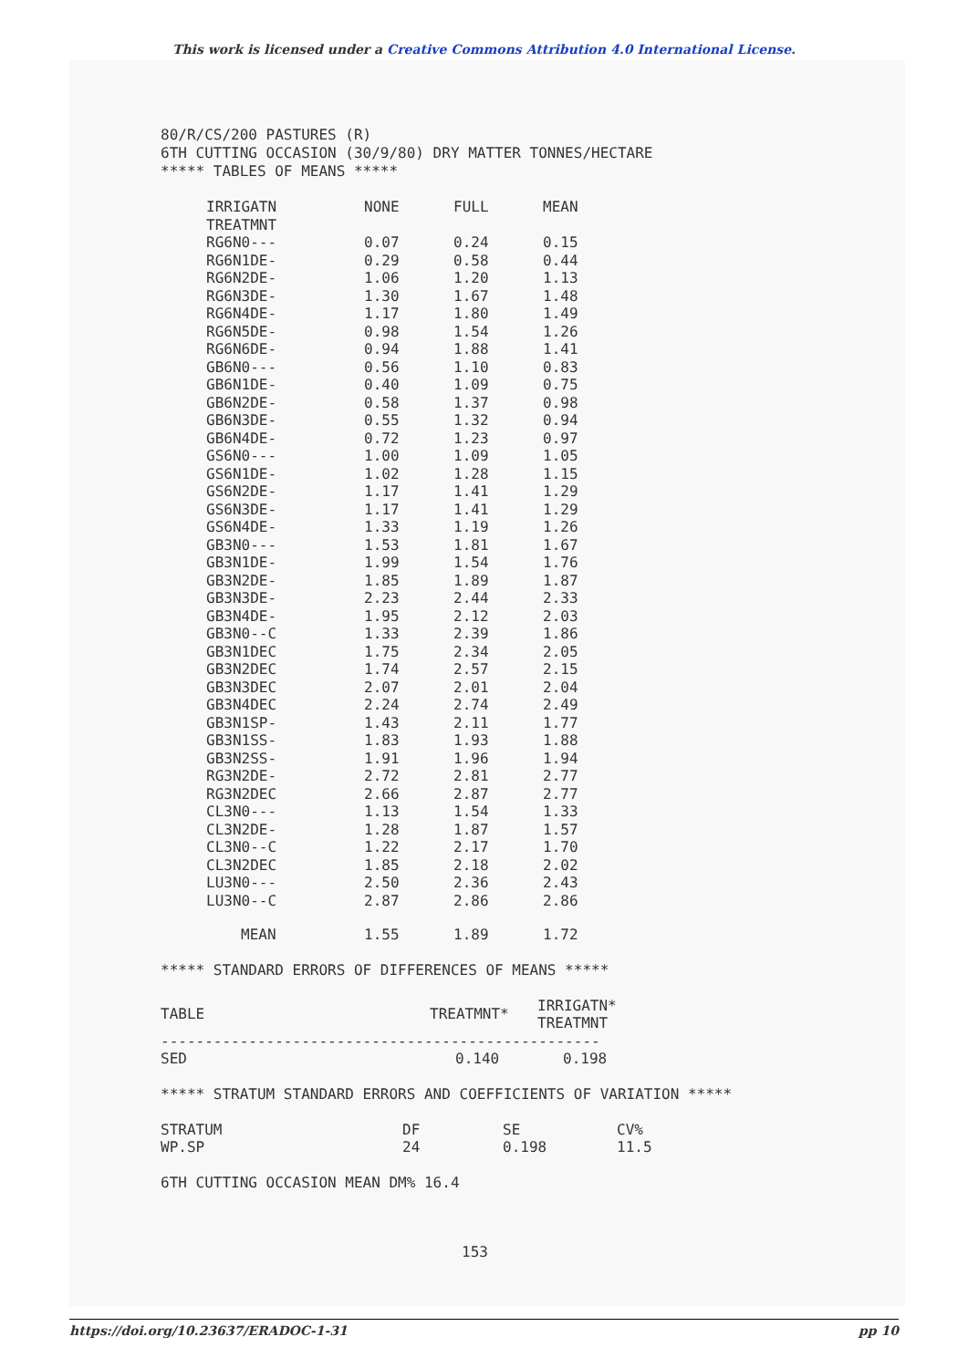This work is licensed under a Creative Commons Attribution 4.0 International License.
80/R/CS/200 PASTURES (R)
6TH CUTTING OCCASION (30/9/80) DRY MATTER TONNES/HECTARE
***** TABLES OF MEANS *****
| IRRIGATN | NONE | FULL | MEAN |
| --- | --- | --- | --- |
| TREATMNT | | | |
| RG6N0--- | 0.07 | 0.24 | 0.15 |
| RG6N1DE- | 0.29 | 0.58 | 0.44 |
| RG6N2DE- | 1.06 | 1.20 | 1.13 |
| RG6N3DE- | 1.30 | 1.67 | 1.48 |
| RG6N4DE- | 1.17 | 1.80 | 1.49 |
| RG6N5DE- | 0.98 | 1.54 | 1.26 |
| RG6N6DE- | 0.94 | 1.88 | 1.41 |
| GB6N0--- | 0.56 | 1.10 | 0.83 |
| GB6N1DE- | 0.40 | 1.09 | 0.75 |
| GB6N2DE- | 0.58 | 1.37 | 0.98 |
| GB6N3DE- | 0.55 | 1.32 | 0.94 |
| GB6N4DE- | 0.72 | 1.23 | 0.97 |
| GS6N0--- | 1.00 | 1.09 | 1.05 |
| GS6N1DE- | 1.02 | 1.28 | 1.15 |
| GS6N2DE- | 1.17 | 1.41 | 1.29 |
| GS6N3DE- | 1.17 | 1.41 | 1.29 |
| GS6N4DE- | 1.33 | 1.19 | 1.26 |
| GB3N0--- | 1.53 | 1.81 | 1.67 |
| GB3N1DE- | 1.99 | 1.54 | 1.76 |
| GB3N2DE- | 1.85 | 1.89 | 1.87 |
| GB3N3DE- | 2.23 | 2.44 | 2.33 |
| GB3N4DE- | 1.95 | 2.12 | 2.03 |
| GB3N0--C | 1.33 | 2.39 | 1.86 |
| GB3N1DEC | 1.75 | 2.34 | 2.05 |
| GB3N2DEC | 1.74 | 2.57 | 2.15 |
| GB3N3DEC | 2.07 | 2.01 | 2.04 |
| GB3N4DEC | 2.24 | 2.74 | 2.49 |
| GB3N1SP- | 1.43 | 2.11 | 1.77 |
| GB3N1SS- | 1.83 | 1.93 | 1.88 |
| GB3N2SS- | 1.91 | 1.96 | 1.94 |
| RG3N2DE- | 2.72 | 2.81 | 2.77 |
| RG3N2DEC | 2.66 | 2.87 | 2.77 |
| CL3N0--- | 1.13 | 1.54 | 1.33 |
| CL3N2DE- | 1.28 | 1.87 | 1.57 |
| CL3N0--C | 1.22 | 2.17 | 1.70 |
| CL3N2DEC | 1.85 | 2.18 | 2.02 |
| LU3N0--- | 2.50 | 2.36 | 2.43 |
| LU3N0--C | 2.87 | 2.86 | 2.86 |
| MEAN | 1.55 | 1.89 | 1.72 |
***** STANDARD ERRORS OF DIFFERENCES OF MEANS *****
| TABLE | TREATMNT* | IRRIGATN* TREATMNT |
| --- | --- | --- |
| -------------------------------------------------- | | |
| SED | 0.140 | 0.198 |
***** STRATUM STANDARD ERRORS AND COEFFICIENTS OF VARIATION *****
| STRATUM | DF | SE | CV% |
| --- | --- | --- | --- |
| WP.SP | 24 | 0.198 | 11.5 |
6TH CUTTING OCCASION MEAN DM% 16.4
153
https://doi.org/10.23637/ERADOC-1-31 pp 10